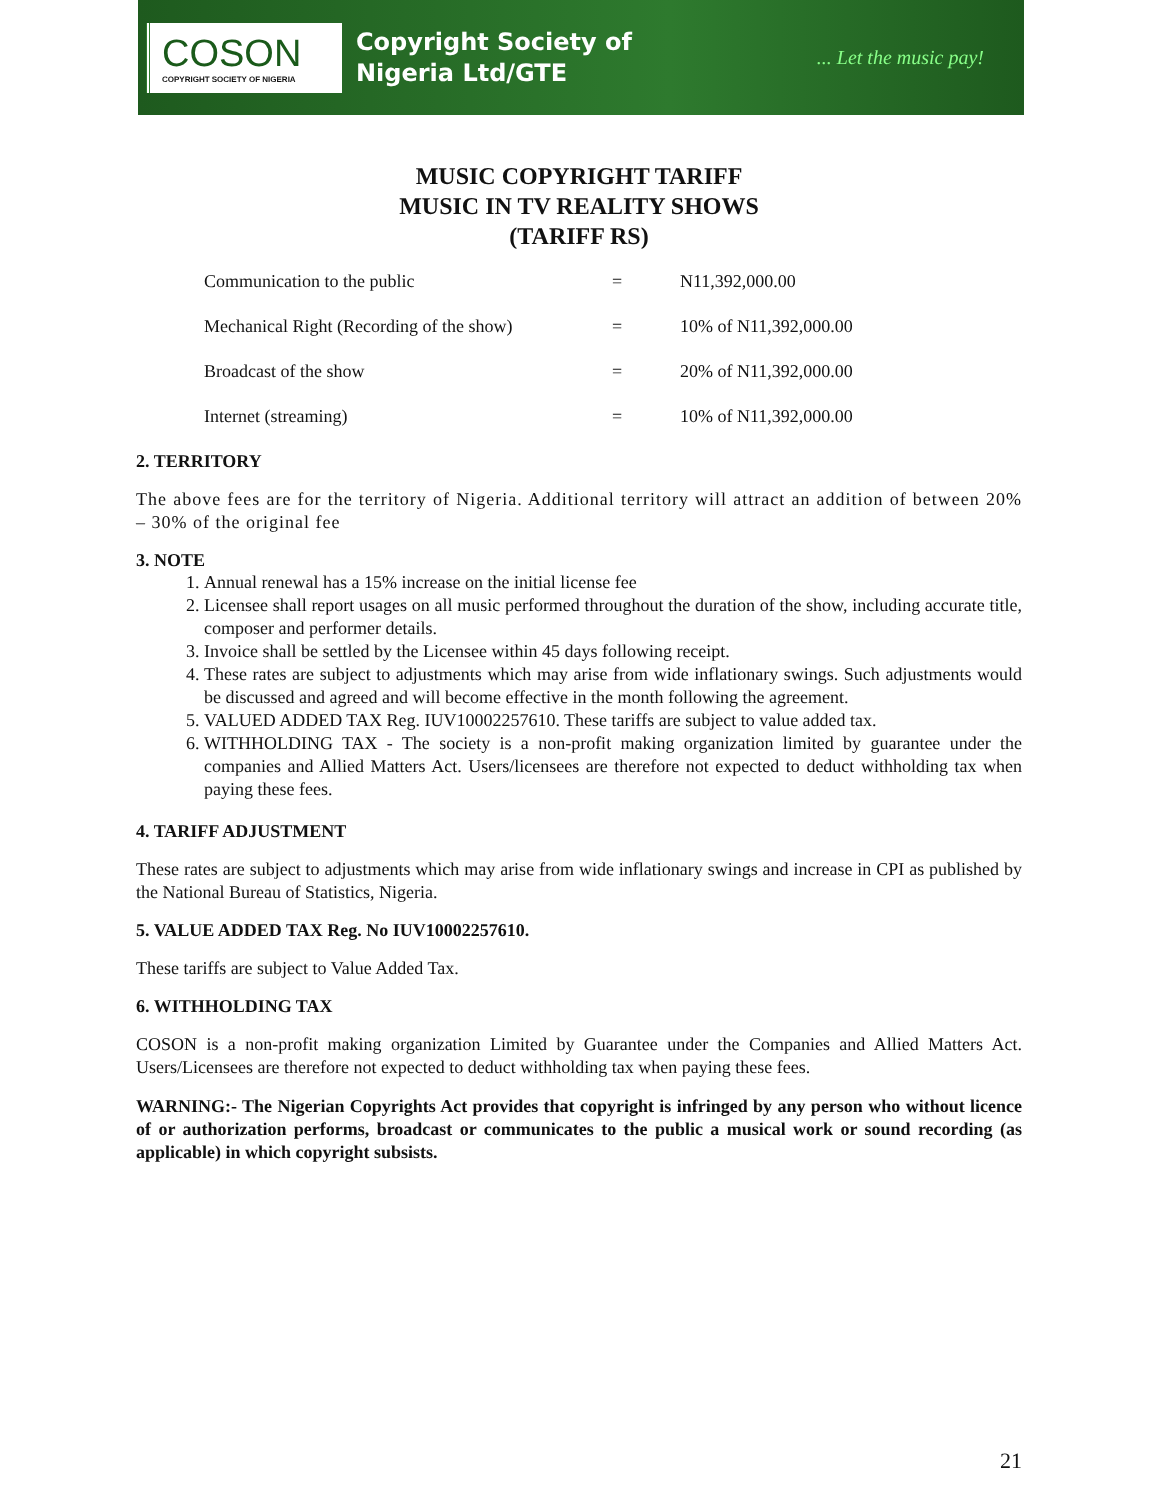COSON
COPYRIGHT SOCIETY OF NIGERIA
Copyright Society of
Nigeria Ltd/GTE
... Let the music pay!
MUSIC COPYRIGHT TARIFF
MUSIC IN TV REALITY SHOWS
(TARIFF RS)
| Communication to the public | = | N11,392,000.00 |
| Mechanical Right (Recording of the show) | = | 10% of N11,392,000.00 |
| Broadcast of the show | = | 20% of N11,392,000.00 |
| Internet (streaming) | = | 10% of N11,392,000.00 |
2. TERRITORY
The above fees are for the territory of Nigeria. Additional territory will attract an addition of between 20% – 30% of the original fee
3. NOTE
1. Annual renewal has a 15% increase on the initial license fee
2. Licensee shall report usages on all music performed throughout the duration of the show, including accurate title, composer and performer details.
3. Invoice shall be settled by the Licensee within 45 days following receipt.
4. These rates are subject to adjustments which may arise from wide inflationary swings. Such adjustments would be discussed and agreed and will become effective in the month following the agreement.
5. VALUED ADDED TAX Reg. IUV10002257610. These tariffs are subject to value added tax.
6. WITHHOLDING TAX - The society is a non-profit making organization limited by guarantee under the companies and Allied Matters Act. Users/licensees are therefore not expected to deduct withholding tax when paying these fees.
4. TARIFF ADJUSTMENT
These rates are subject to adjustments which may arise from wide inflationary swings and increase in CPI as published by the National Bureau of Statistics, Nigeria.
5. VALUE ADDED TAX Reg. No IUV10002257610.
These tariffs are subject to Value Added Tax.
6. WITHHOLDING TAX
COSON is a non-profit making organization Limited by Guarantee under the Companies and Allied Matters Act. Users/Licensees are therefore not expected to deduct withholding tax when paying these fees.
WARNING:- The Nigerian Copyrights Act provides that copyright is infringed by any person who without licence of or authorization performs, broadcast or communicates to the public a musical work or sound recording (as applicable) in which copyright subsists.
21